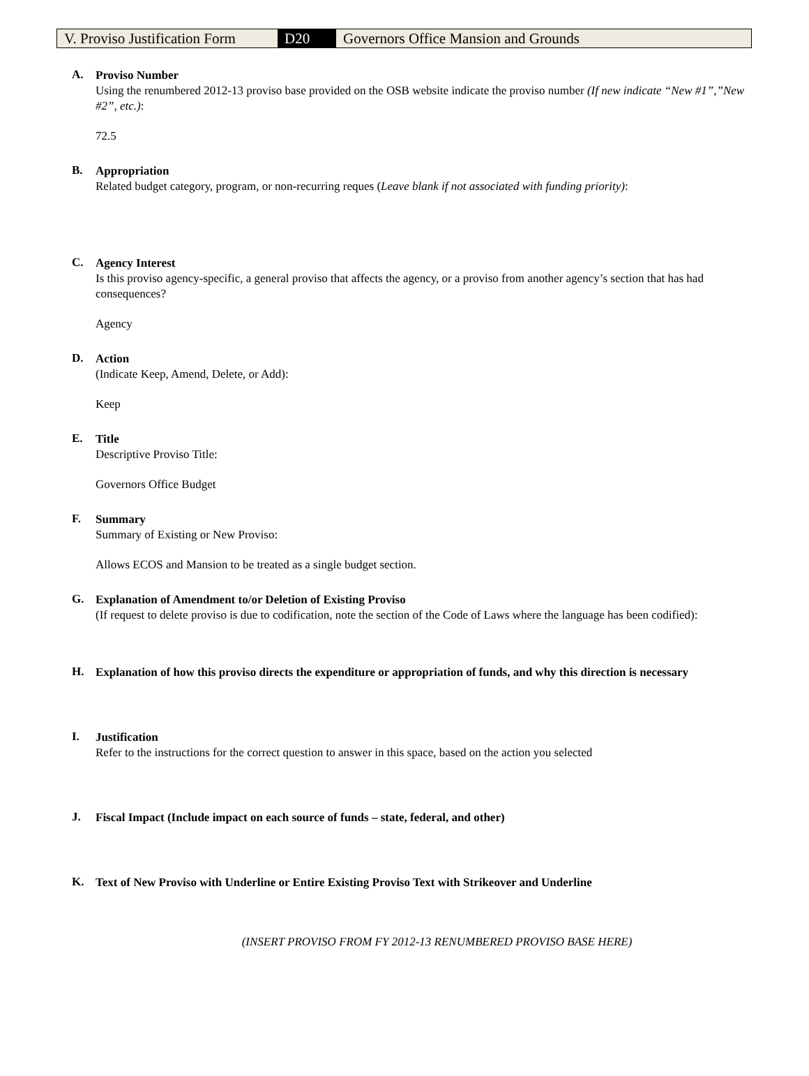V. Proviso Justification Form
D20 Governors Office Mansion and Grounds
A.
Proviso Number
Using the renumbered 2012-13 proviso base provided on the OSB website indicate the proviso number (If new indicate “New #1”,”New #2”, etc.):
72.5
B.
Appropriation
Related budget category, program, or non-recurring reques (Leave blank if not associated with funding priority):
C.
Agency Interest
Is this proviso agency-specific, a general proviso that affects the agency, or a proviso from another agency’s section that has had consequences?
Agency
D.
Action
(Indicate Keep, Amend, Delete, or Add):
Keep
E.
Title
Descriptive Proviso Title:
Governors Office Budget
F.
Summary
Summary of Existing or New Proviso:
Allows ECOS and Mansion to be treated as a single budget section.
G.
Explanation of Amendment to/or Deletion of Existing Proviso
(If request to delete proviso is due to codification, note the section of the Code of Laws where the language has been codified):
H.
Explanation of how this proviso directs the expenditure or appropriation of funds, and why this direction is necessary
I.
Justification
Refer to the instructions for the correct question to answer in this space, based on the action you selected
J.
Fiscal Impact (Include impact on each source of funds – state, federal, and other)
K.
Text of New Proviso with Underline or Entire Existing Proviso Text with Strikeover and Underline
(INSERT PROVISO FROM FY 2012-13 RENUMBERED PROVISO BASE HERE)